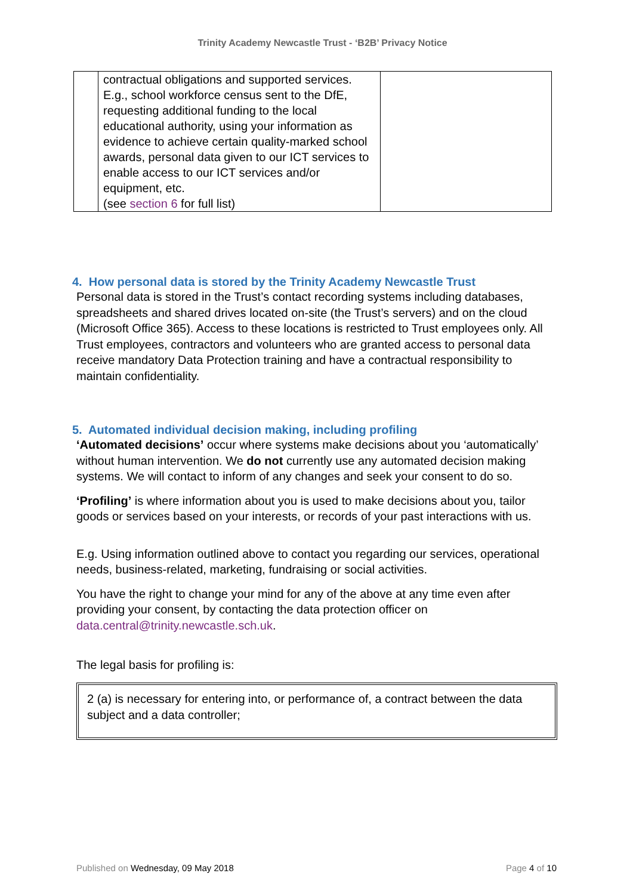Trinity Academy Newcastle Trust - ‘B2B’ Privacy Notice
| | contractual obligations and supported services. E.g., school workforce census sent to the DfE, requesting additional funding to the local educational authority, using your information as evidence to achieve certain quality-marked school awards, personal data given to our ICT services to enable access to our ICT services and/or equipment, etc. (see section 6 for full list) | |
4. How personal data is stored by the Trinity Academy Newcastle Trust
Personal data is stored in the Trust’s contact recording systems including databases, spreadsheets and shared drives located on-site (the Trust’s servers) and on the cloud (Microsoft Office 365). Access to these locations is restricted to Trust employees only. All Trust employees, contractors and volunteers who are granted access to personal data receive mandatory Data Protection training and have a contractual responsibility to maintain confidentiality.
5. Automated individual decision making, including profiling
‘Automated decisions’ occur where systems make decisions about you ‘automatically’ without human intervention. We do not currently use any automated decision making systems. We will contact to inform of any changes and seek your consent to do so.
‘Profiling’ is where information about you is used to make decisions about you, tailor goods or services based on your interests, or records of your past interactions with us.
E.g. Using information outlined above to contact you regarding our services, operational needs, business-related, marketing, fundraising or social activities.
You have the right to change your mind for any of the above at any time even after providing your consent, by contacting the data protection officer on data.central@trinity.newcastle.sch.uk.
The legal basis for profiling is:
2 (a) is necessary for entering into, or performance of, a contract between the data subject and a data controller;
Published on Wednesday, 09 May 2018 Page 4 of 10